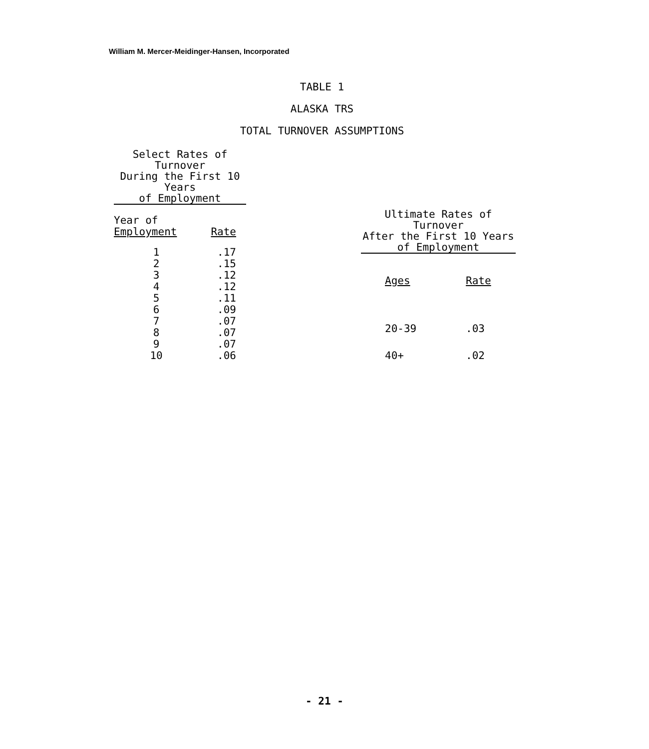William M. Mercer-Meidinger-Hansen, Incorporated
TABLE 1
ALASKA TRS
TOTAL TURNOVER ASSUMPTIONS
| Select Rates of Turnover During the First 10 Years of Employment | |
| --- | --- |
| Year of Employment | Rate |
| 1 | .17 |
| 2 | .15 |
| 3 | .12 |
| 4 | .12 |
| 5 | .11 |
| 6 | .09 |
| 7 | .07 |
| 8 | .07 |
| 9 | .07 |
| 10 | .06 |
| Ultimate Rates of Turnover After the First 10 Years of Employment | |
| --- | --- |
| Ages | Rate |
| 20-39 | .03 |
| 40+ | .02 |
- 21 -